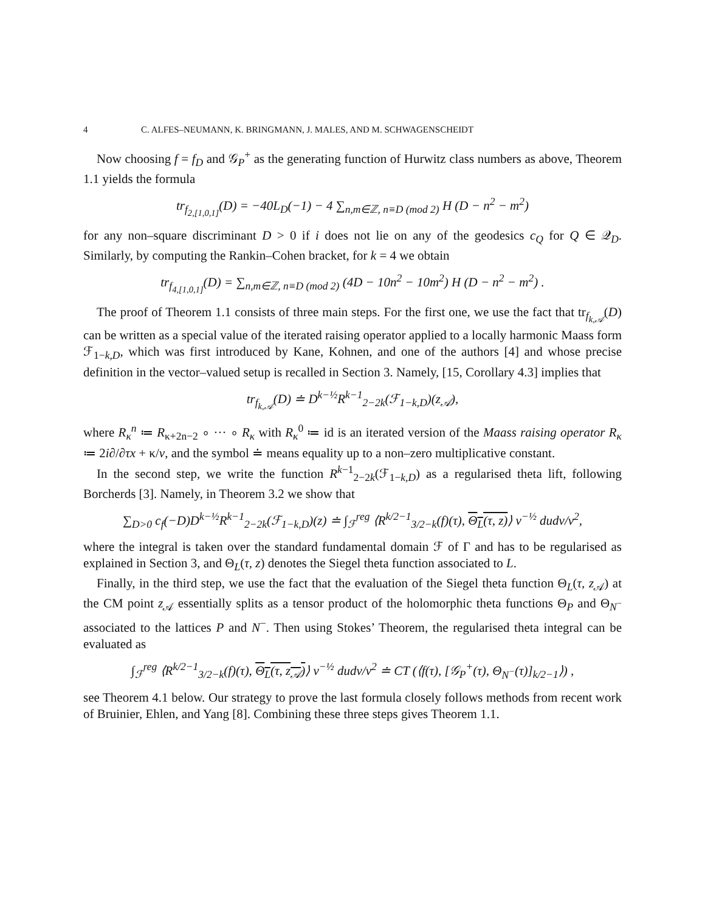4 C. ALFES–NEUMANN, K. BRINGMANN, J. MALES, AND M. SCHWAGENSCHEIDT
Now choosing f = f<sub>D</sub> and 𝒢<sub>P</sub><sup>+</sup> as the generating function of Hurwitz class numbers as above, Theorem 1.1 yields the formula
tr<sub>f<sub>2,[1,0,1]</sub></sub>(D) = −40L<sub>D</sub>(−1) − 4 ∑<sub>n,m∈ℤ, n≡D (mod 2)</sub> H (D − n<sup>2</sup> − m<sup>2</sup>)
for any non–square discriminant D > 0 if i does not lie on any of the geodesics c<sub>Q</sub> for Q ∈ 𝒬<sub>D</sub>. Similarly, by computing the Rankin–Cohen bracket, for k = 4 we obtain
tr<sub>f<sub>4,[1,0,1]</sub></sub>(D) = ∑<sub>n,m∈ℤ, n≡D (mod 2)</sub> (4D − 10n<sup>2</sup> − 10m<sup>2</sup>) H (D − n<sup>2</sup> − m<sup>2</sup>) .
The proof of Theorem 1.1 consists of three main steps. For the first one, we use the fact that tr<sub>f<sub>k,𝒜</sub></sub>(D) can be written as a special value of the iterated raising operator applied to a locally harmonic Maass form ℱ<sub>1−k,D</sub>, which was first introduced by Kane, Kohnen, and one of the authors [4] and whose precise definition in the vector–valued setup is recalled in Section 3. Namely, [15, Corollary 4.3] implies that
tr<sub>f<sub>k,𝒜</sub></sub>(D) ≐ D<sup>k−½</sup>R<sup>k−1</sup><sub>2−2k</sub>(ℱ<sub>1−k,D</sub>)(z<sub>𝒜</sub>),
where R<sub>κ</sub><sup>n</sup> ≔ R<sub>κ+2n−2</sub> ∘ ··· ∘ R<sub>κ</sub> with R<sub>κ</sub><sup>0</sup> ≔ id is an iterated version of the Maass raising operator R<sub>κ</sub> ≔ 2i∂/∂τx + κ/v, and the symbol ≐ means equality up to a non–zero multiplicative constant.
In the second step, we write the function R<sup>k−1</sup><sub>2−2k</sub>(ℱ<sub>1−k,D</sub>) as a regularised theta lift, following Borcherds [3]. Namely, in Theorem 3.2 we show that
∑<sub>D>0</sub> c<sub>f</sub>(−D)D<sup>k−½</sup>R<sup>k−1</sup><sub>2−2k</sub>(ℱ<sub>1−k,D</sub>)(z) ≐ ∫<sub>ℱ</sub><sup>reg</sup> ⟨R<sup>k/2−1</sup><sub>3/2−k</sub>(f)(τ), Θ<sub>L</sub>(τ, z)⟩ v<sup>−½</sup> dudv/v<sup>2</sup>,
where the integral is taken over the standard fundamental domain ℱ of Γ and has to be regularised as explained in Section 3, and Θ<sub>L</sub>(τ, z) denotes the Siegel theta function associated to L.
Finally, in the third step, we use the fact that the evaluation of the Siegel theta function Θ<sub>L</sub>(τ, z<sub>𝒜</sub>) at the CM point z<sub>𝒜</sub> essentially splits as a tensor product of the holomorphic theta functions Θ<sub>P</sub> and Θ<sub>N<sup>−</sup></sub> associated to the lattices P and N<sup>−</sup>. Then using Stokes’ Theorem, the regularised theta integral can be evaluated as
∫<sub>ℱ</sub><sup>reg</sup> ⟨R<sup>k/2−1</sup><sub>3/2−k</sub>(f)(τ), Θ<sub>L</sub>(τ, z<sub>𝒜</sub>)⟩ v<sup>−½</sup> dudv/v<sup>2</sup> ≐ CT (⟨f(τ), [𝒢<sub>P</sub><sup>+</sup>(τ), Θ<sub>N<sup>−</sup></sub>(τ)]<sub>k/2−1</sub>⟩) ,
see Theorem 4.1 below. Our strategy to prove the last formula closely follows methods from recent work of Bruinier, Ehlen, and Yang [8]. Combining these three steps gives Theorem 1.1.